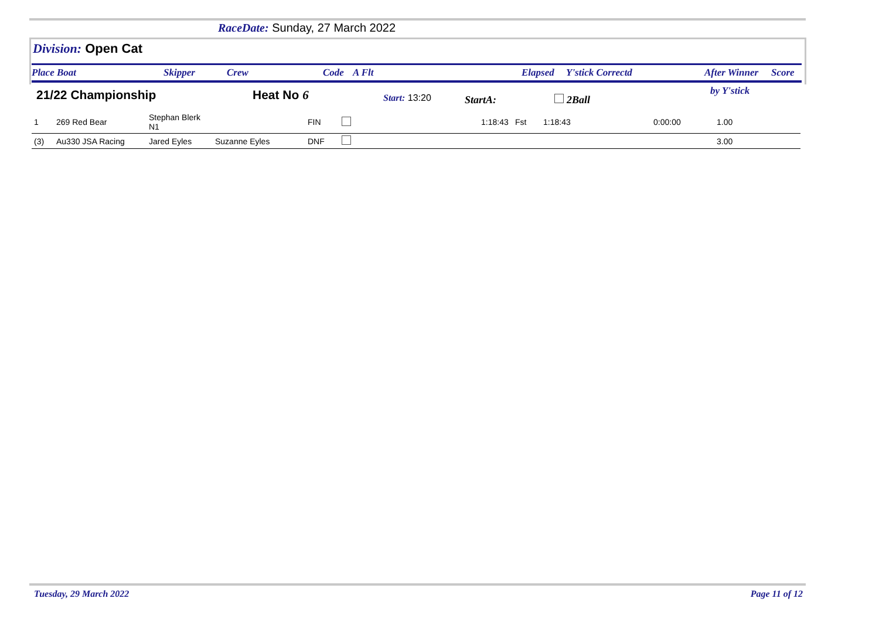RaceDate: Sunday, 27 March 2022
Division: Open Cat
Place Boat Skipper Crew Code A Flt Elapsed Y'stick Correctd After Winner Score
21/22 Championship Heat No 6 Start: 13:20 StartA: 2Ball
by Y'stick
| 1 | 269 Red Bear | Stephan Blerk N1 | | FIN | | 1:18:43 | Fst | 1:18:43 | 0:00:00 | 1.00 |
| (3) | Au330 JSA Racing | Jared Eyles | Suzanne Eyles | DNF | | | | | | 3.00 |
Tuesday, 29 March 2022 Page 11 of 12